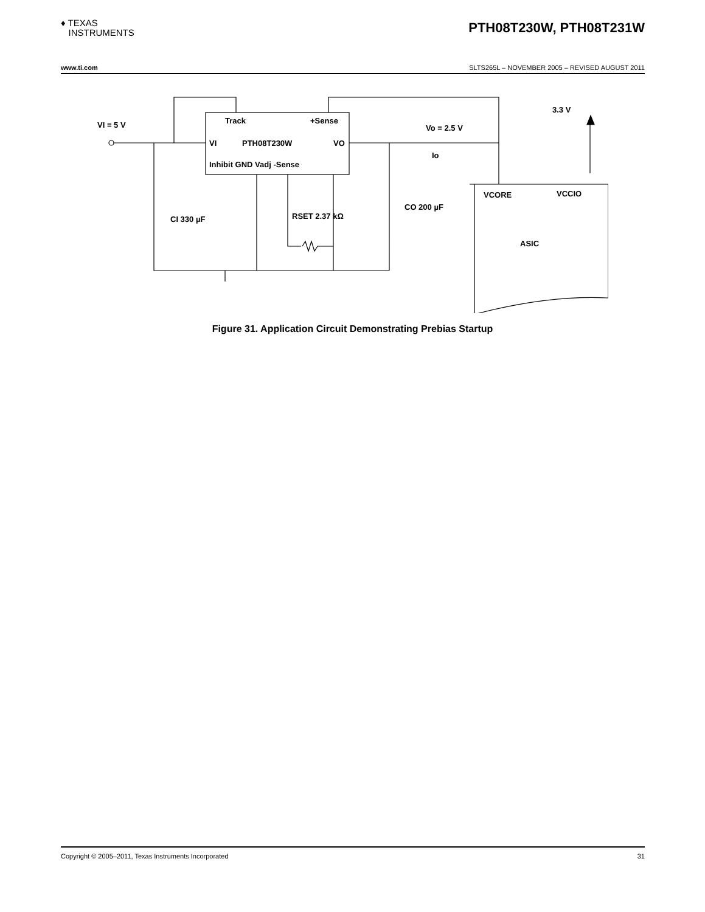♦ TEXAS
INSTRUMENTS
PTH08T230W, PTH08T231W
www.ti.com SLTS265L – NOVEMBER 2005 – REVISED AUGUST 2011
VI = 5 V
Track
+Sense
PTH08T230W
VI
VO
Inhibit GND Vadj -Sense
Vo = 2.5 V
Io
3.3 V
CI 330 µF
RSET 2.37 kΩ
CO 200 µF
VCORE
VCCIO
ASIC
Figure 31. Application Circuit Demonstrating Prebias Startup
Copyright © 2005–2011, Texas Instruments Incorporated 31